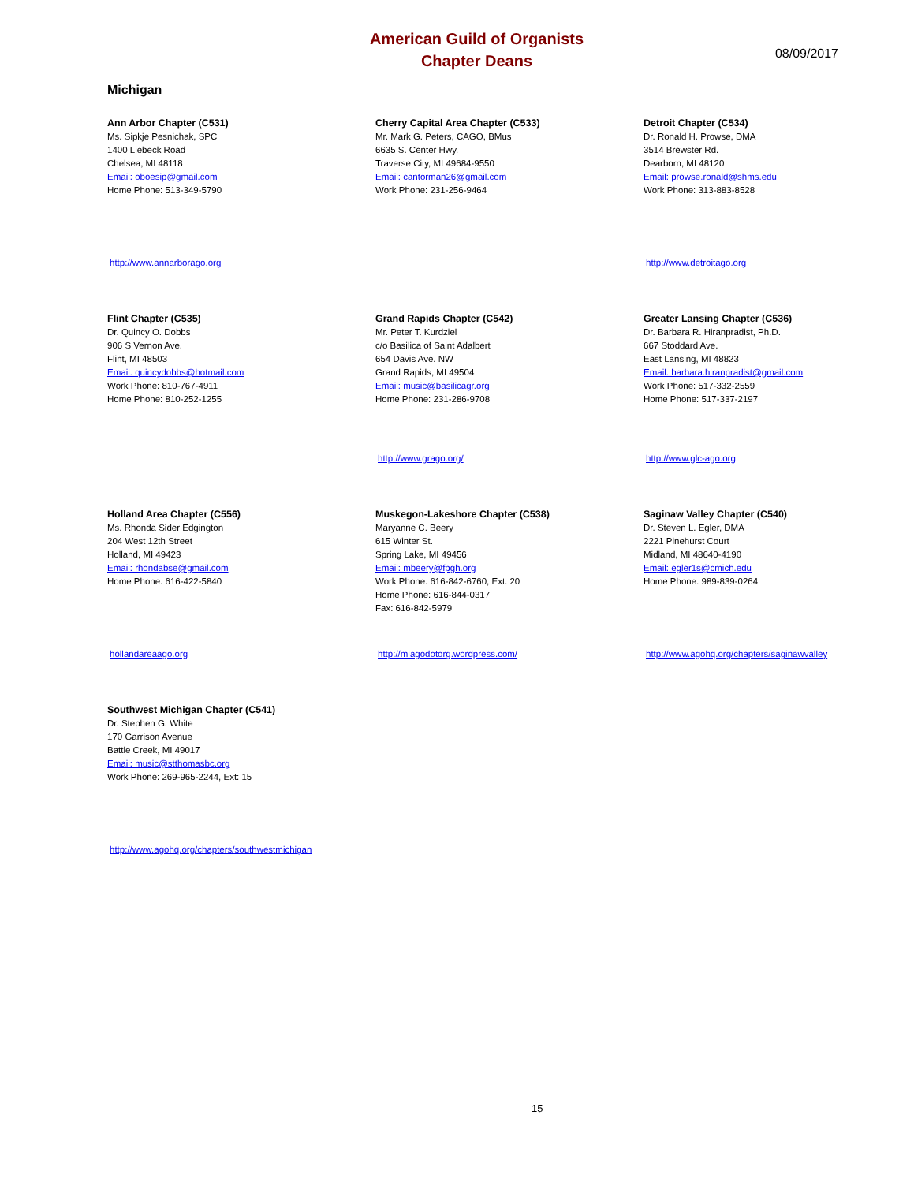American Guild of Organists
Chapter Deans
08/09/2017
Michigan
Ann Arbor Chapter (C531)
Ms. Sipkje Pesnichak, SPC
1400 Liebeck Road
Chelsea, MI 48118
Email: oboesip@gmail.com
Home Phone: 513-349-5790
http://www.annarborago.org
Cherry Capital Area Chapter (C533)
Mr. Mark G. Peters, CAGO, BMus
6635 S. Center Hwy.
Traverse City, MI 49684-9550
Email: cantorman26@gmail.com
Work Phone: 231-256-9464
Detroit Chapter (C534)
Dr. Ronald H. Prowse, DMA
3514 Brewster Rd.
Dearborn, MI 48120
Email: prowse.ronald@shms.edu
Work Phone: 313-883-8528
http://www.detroitago.org
Flint Chapter (C535)
Dr. Quincy O. Dobbs
906 S Vernon Ave.
Flint, MI 48503
Email: quincydobbs@hotmail.com
Work Phone: 810-767-4911
Home Phone: 810-252-1255
Grand Rapids Chapter (C542)
Mr. Peter T. Kurdziel
c/o Basilica of Saint Adalbert
654 Davis Ave. NW
Grand Rapids, MI 49504
Email: music@basilicagr.org
Home Phone: 231-286-9708
http://www.grago.org/
Greater Lansing Chapter (C536)
Dr. Barbara R. Hiranpradist, Ph.D.
667 Stoddard Ave.
East Lansing, MI 48823
Email: barbara.hiranpradist@gmail.com
Work Phone: 517-332-2559
Home Phone: 517-337-2197
http://www.glc-ago.org
Holland Area Chapter (C556)
Ms. Rhonda Sider Edgington
204 West 12th Street
Holland, MI 49423
Email: rhondabse@gmail.com
Home Phone: 616-422-5840
hollandareaago.org
Muskegon-Lakeshore Chapter (C538)
Maryanne C. Beery
615 Winter St.
Spring Lake, MI 49456
Email: mbeery@fpgh.org
Work Phone: 616-842-6760, Ext: 20
Home Phone: 616-844-0317
Fax: 616-842-5979
http://mlagodotorg.wordpress.com/
Saginaw Valley Chapter (C540)
Dr. Steven L. Egler, DMA
2221 Pinehurst Court
Midland, MI 48640-4190
Email: egler1s@cmich.edu
Home Phone: 989-839-0264
http://www.agohq.org/chapters/saginawvalley
Southwest Michigan Chapter (C541)
Dr. Stephen G. White
170 Garrison Avenue
Battle Creek, MI 49017
Email: music@stthomasbc.org
Work Phone: 269-965-2244, Ext: 15
http://www.agohq.org/chapters/southwestmichigan
15